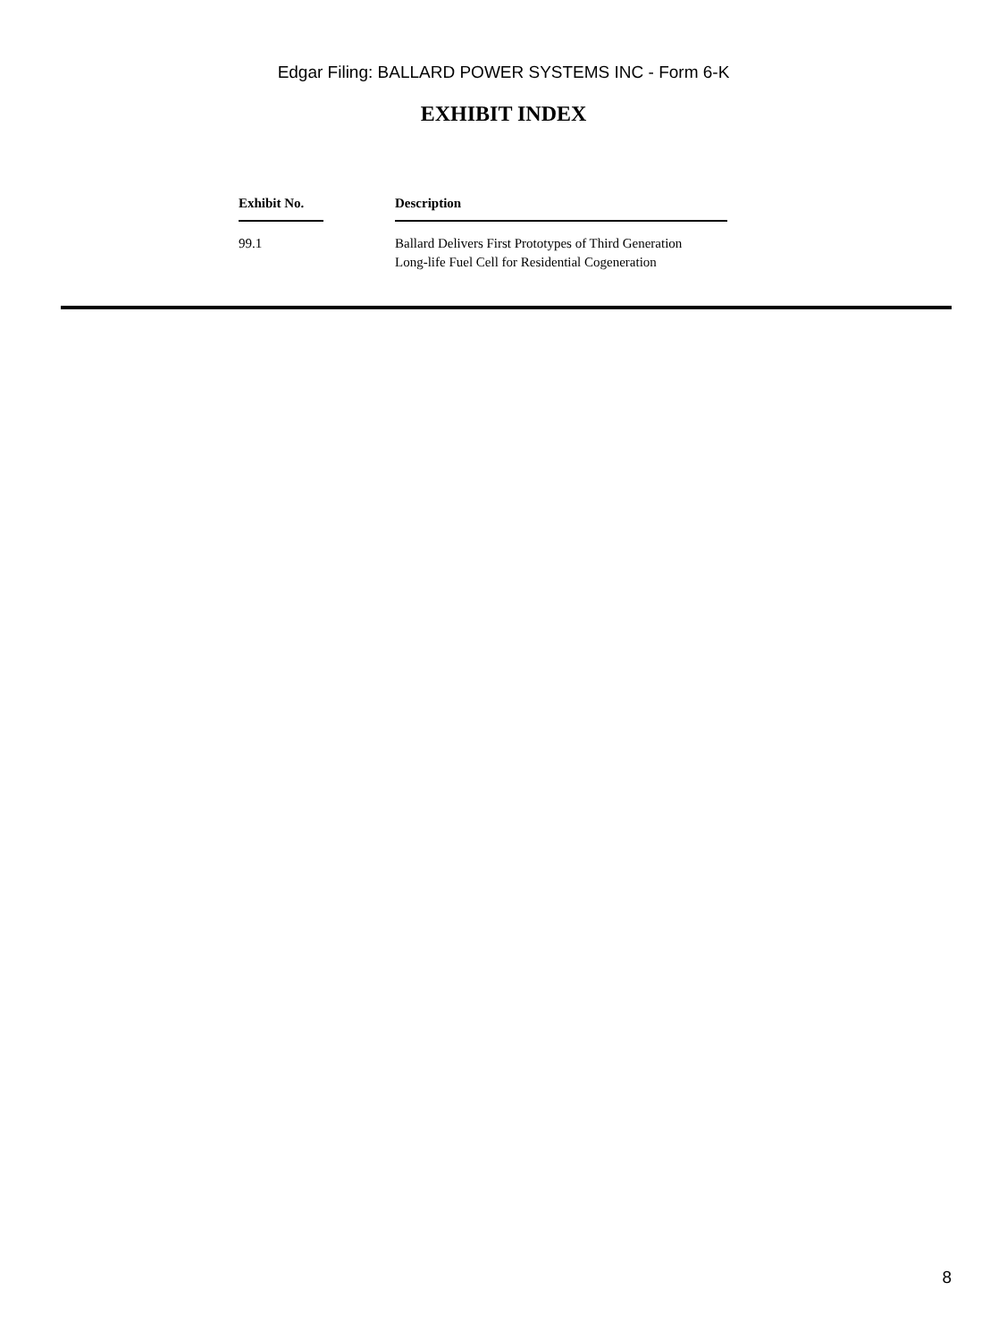Edgar Filing: BALLARD POWER SYSTEMS INC - Form 6-K
EXHIBIT INDEX
| Exhibit No. | | Description |
| --- | --- | --- |
| 99.1 | | Ballard Delivers First Prototypes of Third Generation Long-life Fuel Cell for Residential Cogeneration |
8